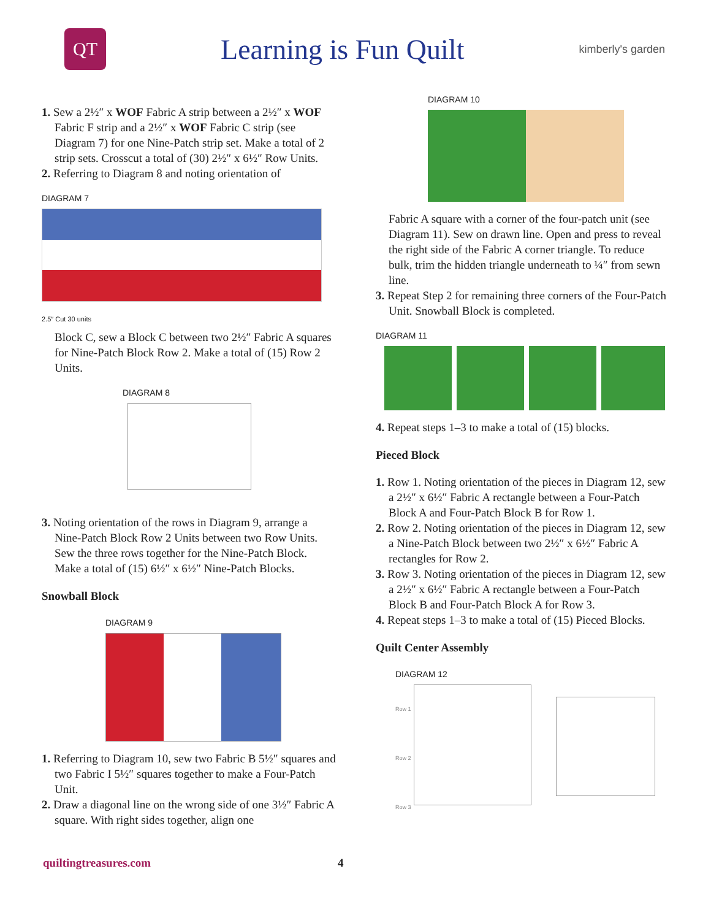QT
Learning is Fun Quilt
kimberly's garden
1. Sew a 2½″ x WOF Fabric A strip between a 2½″ x WOF Fabric F strip and a 2½″ x WOF Fabric C strip (see Diagram 7) for one Nine-Patch strip set. Make a total of 2 strip sets. Crosscut a total of (30) 2½″ x 6½″ Row Units.
2. Referring to Diagram 8 and noting orientation of
DIAGRAM 7
2.5″ Cut 30 units
Block C, sew a Block C between two 2½″ Fabric A squares for Nine-Patch Block Row 2. Make a total of (15) Row 2 Units.
DIAGRAM 8
3. Noting orientation of the rows in Diagram 9, arrange a Nine-Patch Block Row 2 Units between two Row Units. Sew the three rows together for the Nine-Patch Block. Make a total of (15) 6½″ x 6½″ Nine-Patch Blocks.
Snowball Block
DIAGRAM 9
1. Referring to Diagram 10, sew two Fabric B 5½″ squares and two Fabric I 5½″ squares together to make a Four-Patch Unit.
2. Draw a diagonal line on the wrong side of one 3½″ Fabric A square. With right sides together, align one
DIAGRAM 10
Fabric A square with a corner of the four-patch unit (see Diagram 11). Sew on drawn line. Open and press to reveal the right side of the Fabric A corner triangle. To reduce bulk, trim the hidden triangle underneath to ¼″ from sewn line.
3. Repeat Step 2 for remaining three corners of the Four-Patch Unit. Snowball Block is completed.
DIAGRAM 11
4. Repeat steps 1–3 to make a total of (15) blocks.
Pieced Block
1. Row 1. Noting orientation of the pieces in Diagram 12, sew a 2½″ x 6½″ Fabric A rectangle between a Four-Patch Block A and Four-Patch Block B for Row 1.
2. Row 2. Noting orientation of the pieces in Diagram 12, sew a Nine-Patch Block between two 2½″ x 6½″ Fabric A rectangles for Row 2.
3. Row 3. Noting orientation of the pieces in Diagram 12, sew a 2½″ x 6½″ Fabric A rectangle between a Four-Patch Block B and Four-Patch Block A for Row 3.
4. Repeat steps 1–3 to make a total of (15) Pieced Blocks.
Quilt Center Assembly
DIAGRAM 12
Row 1
Row 2
Row 3
quiltingtreasures.com 4